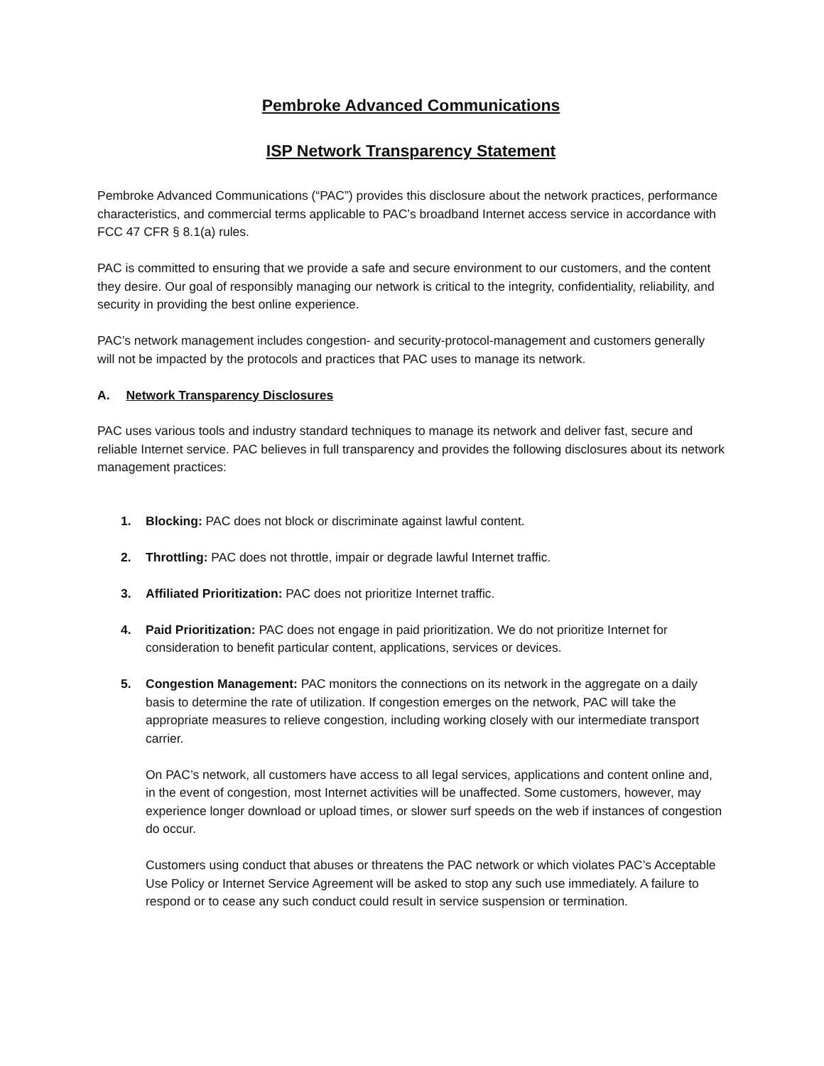Pembroke Advanced Communications
ISP Network Transparency Statement
Pembroke Advanced Communications (“PAC”) provides this disclosure about the network practices, performance characteristics, and commercial terms applicable to PAC’s broadband Internet access service in accordance with FCC 47 CFR § 8.1(a) rules.
PAC is committed to ensuring that we provide a safe and secure environment to our customers, and the content they desire. Our goal of responsibly managing our network is critical to the integrity, confidentiality, reliability, and security in providing the best online experience.
PAC’s network management includes congestion- and security-protocol-management and customers generally will not be impacted by the protocols and practices that PAC uses to manage its network.
A. Network Transparency Disclosures
PAC uses various tools and industry standard techniques to manage its network and deliver fast, secure and reliable Internet service. PAC believes in full transparency and provides the following disclosures about its network management practices:
1. Blocking: PAC does not block or discriminate against lawful content.
2. Throttling: PAC does not throttle, impair or degrade lawful Internet traffic.
3. Affiliated Prioritization: PAC does not prioritize Internet traffic.
4. Paid Prioritization: PAC does not engage in paid prioritization. We do not prioritize Internet for consideration to benefit particular content, applications, services or devices.
5. Congestion Management: PAC monitors the connections on its network in the aggregate on a daily basis to determine the rate of utilization. If congestion emerges on the network, PAC will take the appropriate measures to relieve congestion, including working closely with our intermediate transport carrier.
On PAC’s network, all customers have access to all legal services, applications and content online and, in the event of congestion, most Internet activities will be unaffected. Some customers, however, may experience longer download or upload times, or slower surf speeds on the web if instances of congestion do occur.
Customers using conduct that abuses or threatens the PAC network or which violates PAC’s Acceptable Use Policy or Internet Service Agreement will be asked to stop any such use immediately. A failure to respond or to cease any such conduct could result in service suspension or termination.